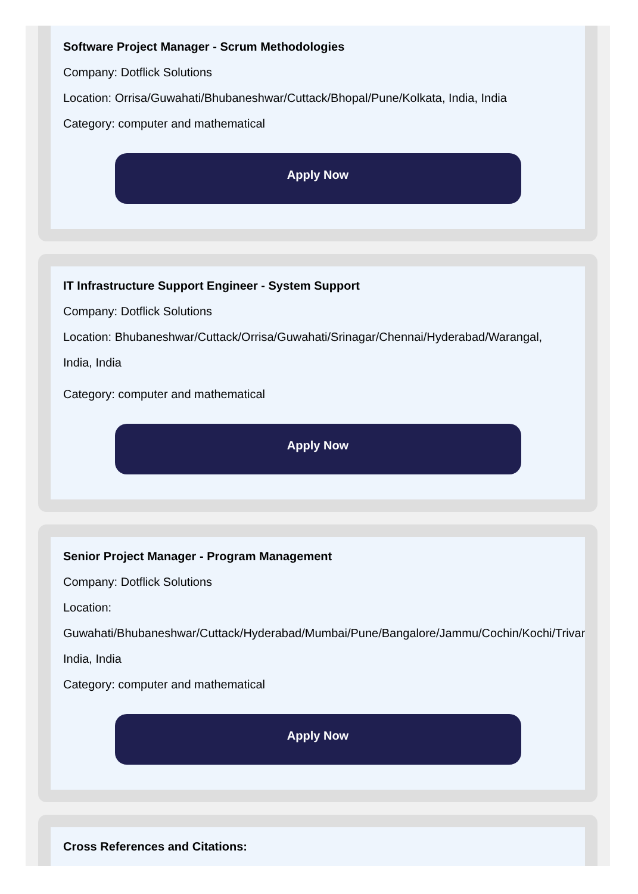Software Project Manager - Scrum Methodologies
Company: Dotflick Solutions
Location: Orrisa/Guwahati/Bhubaneshwar/Cuttack/Bhopal/Pune/Kolkata, India, India
Category: computer and mathematical
Apply Now
IT Infrastructure Support Engineer - System Support
Company: Dotflick Solutions
Location: Bhubaneshwar/Cuttack/Orrisa/Guwahati/Srinagar/Chennai/Hyderabad/Warangal, India, India
Category: computer and mathematical
Apply Now
Senior Project Manager - Program Management
Company: Dotflick Solutions
Location:
Guwahati/Bhubaneshwar/Cuttack/Hyderabad/Mumbai/Pune/Bangalore/Jammu/Cochin/Kochi/Trivandrum,
India, India
Category: computer and mathematical
Apply Now
Cross References and Citations: